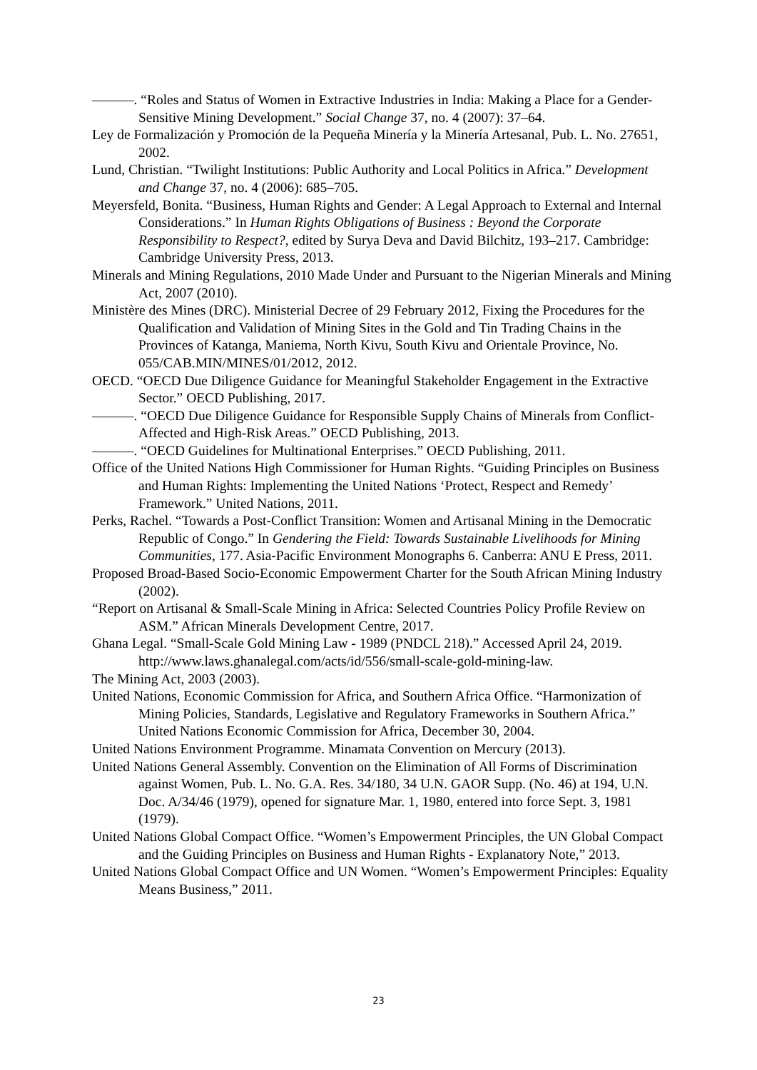———. “Roles and Status of Women in Extractive Industries in India: Making a Place for a Gender-Sensitive Mining Development.” Social Change 37, no. 4 (2007): 37–64.
Ley de Formalización y Promoción de la Pequeña Minería y la Minería Artesanal, Pub. L. No. 27651, 2002.
Lund, Christian. “Twilight Institutions: Public Authority and Local Politics in Africa.” Development and Change 37, no. 4 (2006): 685–705.
Meyersfeld, Bonita. “Business, Human Rights and Gender: A Legal Approach to External and Internal Considerations.” In Human Rights Obligations of Business : Beyond the Corporate Responsibility to Respect?, edited by Surya Deva and David Bilchitz, 193–217. Cambridge: Cambridge University Press, 2013.
Minerals and Mining Regulations, 2010 Made Under and Pursuant to the Nigerian Minerals and Mining Act, 2007 (2010).
Ministère des Mines (DRC). Ministerial Decree of 29 February 2012, Fixing the Procedures for the Qualification and Validation of Mining Sites in the Gold and Tin Trading Chains in the Provinces of Katanga, Maniema, North Kivu, South Kivu and Orientale Province, No. 055/CAB.MIN/MINES/01/2012, 2012.
OECD. “OECD Due Diligence Guidance for Meaningful Stakeholder Engagement in the Extractive Sector.” OECD Publishing, 2017.
———. “OECD Due Diligence Guidance for Responsible Supply Chains of Minerals from Conflict-Affected and High-Risk Areas.” OECD Publishing, 2013.
———. “OECD Guidelines for Multinational Enterprises.” OECD Publishing, 2011.
Office of the United Nations High Commissioner for Human Rights. “Guiding Principles on Business and Human Rights: Implementing the United Nations ‘Protect, Respect and Remedy’ Framework.” United Nations, 2011.
Perks, Rachel. “Towards a Post-Conflict Transition: Women and Artisanal Mining in the Democratic Republic of Congo.” In Gendering the Field: Towards Sustainable Livelihoods for Mining Communities, 177. Asia-Pacific Environment Monographs 6. Canberra: ANU E Press, 2011.
Proposed Broad-Based Socio-Economic Empowerment Charter for the South African Mining Industry (2002).
“Report on Artisanal & Small-Scale Mining in Africa: Selected Countries Policy Profile Review on ASM.” African Minerals Development Centre, 2017.
Ghana Legal. “Small-Scale Gold Mining Law - 1989 (PNDCL 218).” Accessed April 24, 2019. http://www.laws.ghanalegal.com/acts/id/556/small-scale-gold-mining-law.
The Mining Act, 2003 (2003).
United Nations, Economic Commission for Africa, and Southern Africa Office. “Harmonization of Mining Policies, Standards, Legislative and Regulatory Frameworks in Southern Africa.” United Nations Economic Commission for Africa, December 30, 2004.
United Nations Environment Programme. Minamata Convention on Mercury (2013).
United Nations General Assembly. Convention on the Elimination of All Forms of Discrimination against Women, Pub. L. No. G.A. Res. 34/180, 34 U.N. GAOR Supp. (No. 46) at 194, U.N. Doc. A/34/46 (1979), opened for signature Mar. 1, 1980, entered into force Sept. 3, 1981 (1979).
United Nations Global Compact Office. “Women’s Empowerment Principles, the UN Global Compact and the Guiding Principles on Business and Human Rights - Explanatory Note,” 2013.
United Nations Global Compact Office and UN Women. “Women’s Empowerment Principles: Equality Means Business,” 2011.
23